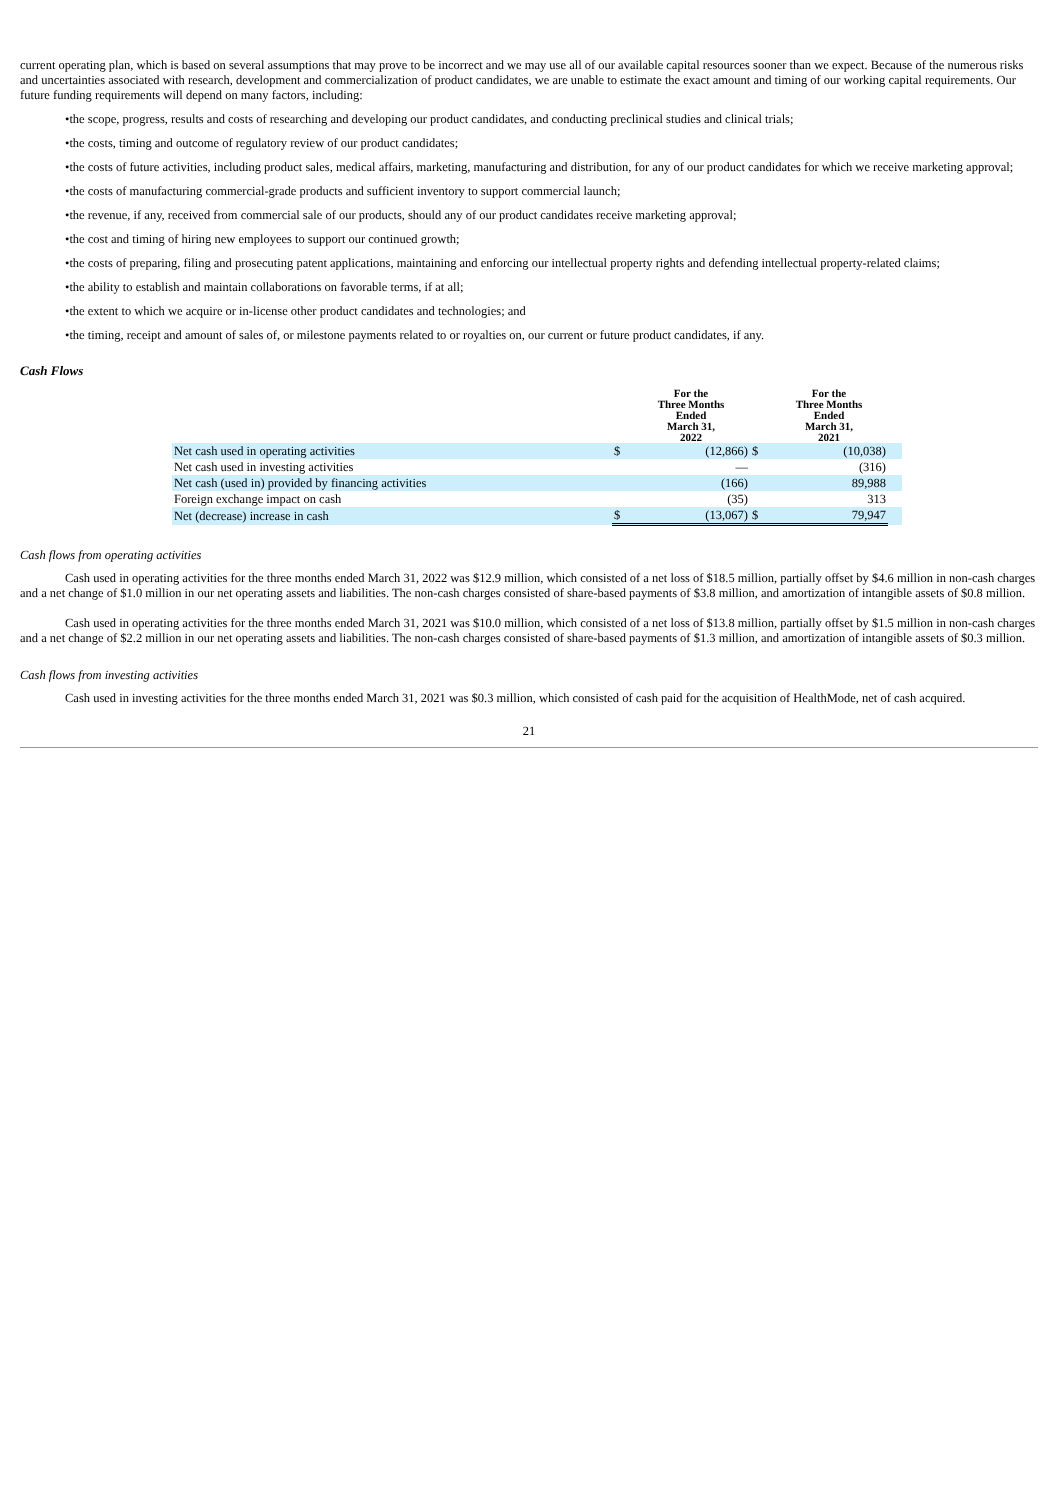current operating plan, which is based on several assumptions that may prove to be incorrect and we may use all of our available capital resources sooner than we expect. Because of the numerous risks and uncertainties associated with research, development and commercialization of product candidates, we are unable to estimate the exact amount and timing of our working capital requirements. Our future funding requirements will depend on many factors, including:
•the scope, progress, results and costs of researching and developing our product candidates, and conducting preclinical studies and clinical trials;
•the costs, timing and outcome of regulatory review of our product candidates;
•the costs of future activities, including product sales, medical affairs, marketing, manufacturing and distribution, for any of our product candidates for which we receive marketing approval;
•the costs of manufacturing commercial-grade products and sufficient inventory to support commercial launch;
•the revenue, if any, received from commercial sale of our products, should any of our product candidates receive marketing approval;
•the cost and timing of hiring new employees to support our continued growth;
•the costs of preparing, filing and prosecuting patent applications, maintaining and enforcing our intellectual property rights and defending intellectual property-related claims;
•the ability to establish and maintain collaborations on favorable terms, if at all;
•the extent to which we acquire or in-license other product candidates and technologies; and
•the timing, receipt and amount of sales of, or milestone payments related to or royalties on, our current or future product candidates, if any.
Cash Flows
| | | For the Three Months Ended March 31, 2022 | | For the Three Months Ended March 31, 2021 | |
| --- | --- | --- | --- | --- | --- |
| Net cash used in operating activities | $ | (12,866) | $ | (10,038) | |
| Net cash used in investing activities | | — | | (316) | |
| Net cash (used in) provided by financing activities | | (166) | | 89,988 | |
| Foreign exchange impact on cash | | (35) | | 313 | |
| Net (decrease) increase in cash | $ | (13,067) | $ | 79,947 | |
Cash flows from operating activities
Cash used in operating activities for the three months ended March 31, 2022 was $12.9 million, which consisted of a net loss of $18.5 million, partially offset by $4.6 million in non-cash charges and a net change of $1.0 million in our net operating assets and liabilities. The non-cash charges consisted of share-based payments of $3.8 million, and amortization of intangible assets of $0.8 million.
Cash used in operating activities for the three months ended March 31, 2021 was $10.0 million, which consisted of a net loss of $13.8 million, partially offset by $1.5 million in non-cash charges and a net change of $2.2 million in our net operating assets and liabilities. The non-cash charges consisted of share-based payments of $1.3 million, and amortization of intangible assets of $0.3 million.
Cash flows from investing activities
Cash used in investing activities for the three months ended March 31, 2021 was $0.3 million, which consisted of cash paid for the acquisition of HealthMode, net of cash acquired.
21